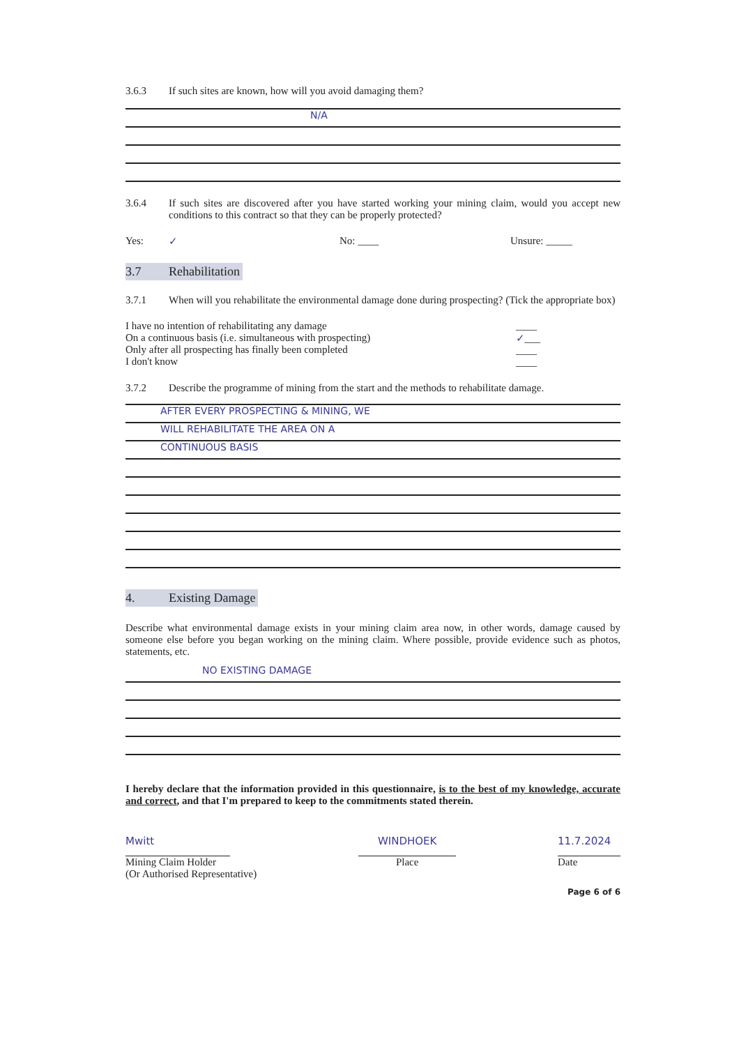3.6.3 If such sites are known, how will you avoid damaging them?
N/A
3.6.4 If such sites are discovered after you have started working your mining claim, would you accept new conditions to this contract so that they can be properly protected?
Yes: ✓ No: ____ Unsure: _____
3.7 Rehabilitation
3.7.1 When will you rehabilitate the environmental damage done during prospecting? (Tick the appropriate box)
I have no intention of rehabilitating any damage
On a continuous basis (i.e. simultaneous with prospecting)
Only after all prospecting has finally been completed
I don't know
____
✓___
____
____
3.7.2 Describe the programme of mining from the start and the methods to rehabilitate damage.
AFTER EVERY PROSPECTING & MINING, WE
WILL REHABILITATE THE AREA ON A
CONTINUOUS BASIS
4. Existing Damage
Describe what environmental damage exists in your mining claim area now, in other words, damage caused by someone else before you began working on the mining claim. Where possible, provide evidence such as photos, statements, etc.
NO EXISTING DAMAGE
I hereby declare that the information provided in this questionnaire, is to the best of my knowledge, accurate and correct, and that I'm prepared to keep to the commitments stated therein.
Mwitt
Mining Claim Holder
(Or Authorised Representative)
WINDHOEK
Place
11.7.2024
Date
Page 6 of 6